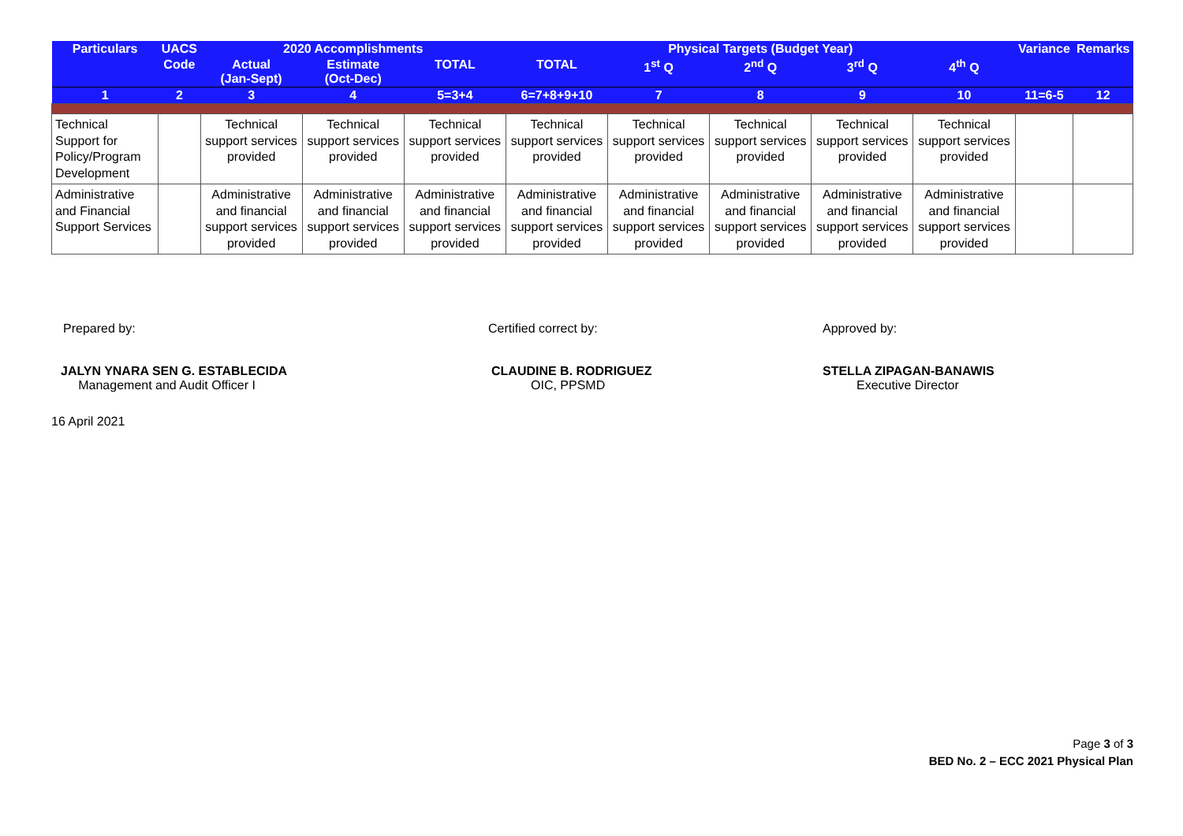| Particulars | UACS | 2020 Accomplishments | | | Physical Targets (Budget Year) | | | | | Variance | Remarks |
| --- | --- | --- | --- | --- | --- | --- | --- | --- | --- | --- | --- |
| | Code | Actual (Jan-Sept) | Estimate (Oct-Dec) | TOTAL | TOTAL | 1<sup>st</sup> Q | 2<sup>nd</sup> Q | 3<sup>rd</sup> Q | 4<sup>th</sup> Q | | |
| 1 | 2 | 3 | 4 | 5=3+4 | 6=7+8+9+10 | 7 | 8 | 9 | 10 | 11=6-5 | 12 |
| Technical Support for Policy/Program Development | | Technical support services provided | Technical support services provided | Technical support services provided | Technical support services provided | Technical support services provided | Technical support services provided | Technical support services provided | Technical support services provided | | |
| Administrative and Financial Support Services | | Administrative and financial support services provided | Administrative and financial support services provided | Administrative and financial support services provided | Administrative and financial support services provided | Administrative and financial support services provided | Administrative and financial support services provided | Administrative and financial support services provided | Administrative and financial support services provided | | |
Prepared by:
JALYN YNARA SEN G. ESTABLECIDA
Management and Audit Officer I
16 April 2021
Certified correct by:
CLAUDINE B. RODRIGUEZ
OIC, PPSMD
Approved by:
STELLA ZIPAGAN-BANAWIS
Executive Director
Page 3 of 3
BED No. 2 – ECC 2021 Physical Plan